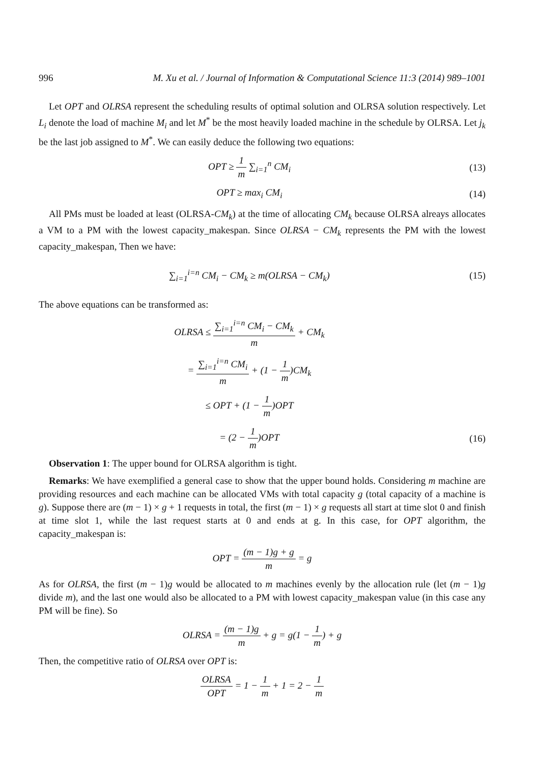996 M. Xu et al. / Journal of Information & Computational Science 11:3 (2014) 989–1001
Let OPT and OLRSA represent the scheduling results of optimal solution and OLRSA solution respectively. Let L<sub>i</sub> denote the load of machine M<sub>i</sub> and let M<sup>*</sup> be the most heavily loaded machine in the schedule by OLRSA. Let j<sub>k</sub> be the last job assigned to M<sup>*</sup>. We can easily deduce the following two equations:
OPT ≥ 1 m ∑<sub>i=1</sub><sup>n</sup> CM<sub>i</sub> (13)
OPT ≥ max<sub>i</sub> CM<sub>i</sub> (14)
All PMs must be loaded at least (OLRSA-CM<sub>k</sub>) at the time of allocating CM<sub>k</sub> because OLRSA alreays allocates a VM to a PM with the lowest capacity_makespan. Since OLRSA − CM<sub>k</sub> represents the PM with the lowest capacity_makespan, Then we have:
∑<sub>i=1</sub><sup>i=n</sup> CM<sub>i</sub> − CM<sub>k</sub> ≥ m(OLRSA − CM<sub>k</sub>)
(15)
The above equations can be transformed as:
OLRSA ≤ ∑<sub>i=1</sub><sup>i=n</sup> CM<sub>i</sub> − CM<sub>k</sub> m + CM<sub>k</sub>
= ∑<sub>i=1</sub><sup>i=n</sup> CM<sub>i</sub> m + (1 − 1 m)CM<sub>k</sub>
≤ OPT + (1 − 1 m)OPT
= (2 − 1 m)OPT (16)
Observation 1: The upper bound for OLRSA algorithm is tight.
Remarks: We have exemplified a general case to show that the upper bound holds. Considering m machine are providing resources and each machine can be allocated VMs with total capacity g (total capacity of a machine is g). Suppose there are (m − 1) × g + 1 requests in total, the first (m − 1) × g requests all start at time slot 0 and finish at time slot 1, while the last request starts at 0 and ends at g. In this case, for OPT algorithm, the capacity_makespan is:
OPT = (m − 1)g + g m = g
As for OLRSA, the first (m − 1)g would be allocated to m machines evenly by the allocation rule (let (m − 1)g divide m), and the last one would also be allocated to a PM with lowest capacity_makespan value (in this case any PM will be fine). So
OLRSA = (m − 1)g m + g = g(1 − 1 m) + g
Then, the competitive ratio of OLRSA over OPT is:
OLRSA OPT = 1 − 1 m + 1 = 2 − 1 m